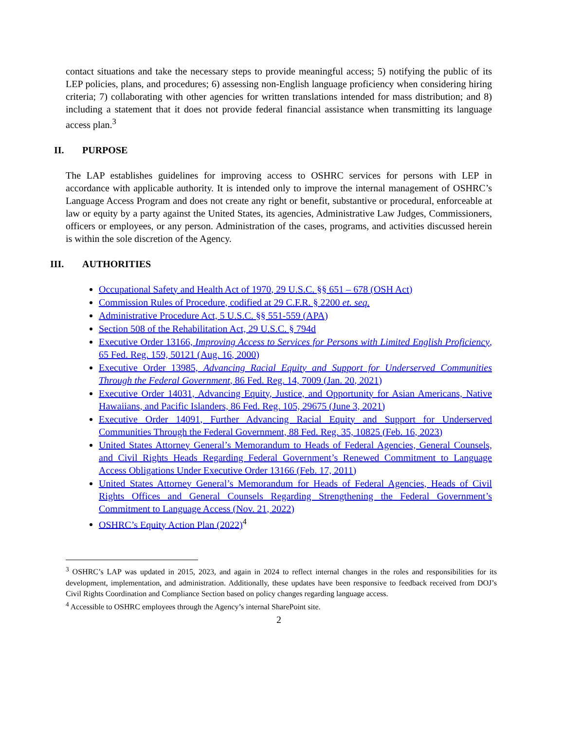contact situations and take the necessary steps to provide meaningful access; 5) notifying the public of its LEP policies, plans, and procedures; 6) assessing non-English language proficiency when considering hiring criteria; 7) collaborating with other agencies for written translations intended for mass distribution; and 8) including a statement that it does not provide federal financial assistance when transmitting its language access plan.<sup>3</sup>
II. PURPOSE
The LAP establishes guidelines for improving access to OSHRC services for persons with LEP in accordance with applicable authority. It is intended only to improve the internal management of OSHRC’s Language Access Program and does not create any right or benefit, substantive or procedural, enforceable at law or equity by a party against the United States, its agencies, Administrative Law Judges, Commissioners, officers or employees, or any person. Administration of the cases, programs, and activities discussed herein is within the sole discretion of the Agency.
III. AUTHORITIES
Occupational Safety and Health Act of 1970, 29 U.S.C. §§ 651 – 678 (OSH Act)
Commission Rules of Procedure, codified at 29 C.F.R. § 2200 et. seq.
Administrative Procedure Act, 5 U.S.C. §§ 551-559 (APA)
Section 508 of the Rehabilitation Act, 29 U.S.C. § 794d
Executive Order 13166, Improving Access to Services for Persons with Limited English Proficiency, 65 Fed. Reg. 159, 50121 (Aug. 16, 2000)
Executive Order 13985, Advancing Racial Equity and Support for Underserved Communities Through the Federal Government, 86 Fed. Reg. 14, 7009 (Jan. 20, 2021)
Executive Order 14031, Advancing Equity, Justice, and Opportunity for Asian Americans, Native Hawaiians, and Pacific Islanders, 86 Fed. Reg. 105, 29675 (June 3, 2021)
Executive Order 14091, Further Advancing Racial Equity and Support for Underserved Communities Through the Federal Government, 88 Fed. Reg. 35, 10825 (Feb. 16, 2023)
United States Attorney General’s Memorandum to Heads of Federal Agencies, General Counsels, and Civil Rights Heads Regarding Federal Government’s Renewed Commitment to Language Access Obligations Under Executive Order 13166 (Feb. 17, 2011)
United States Attorney General’s Memorandum for Heads of Federal Agencies, Heads of Civil Rights Offices and General Counsels Regarding Strengthening the Federal Government’s Commitment to Language Access (Nov. 21, 2022)
OSHRC’s Equity Action Plan (2022)<sup>4</sup>
<sup>3</sup> OSHRC’s LAP was updated in 2015, 2023, and again in 2024 to reflect internal changes in the roles and responsibilities for its development, implementation, and administration. Additionally, these updates have been responsive to feedback received from DOJ’s Civil Rights Coordination and Compliance Section based on policy changes regarding language access.
<sup>4</sup> Accessible to OSHRC employees through the Agency’s internal SharePoint site.
2